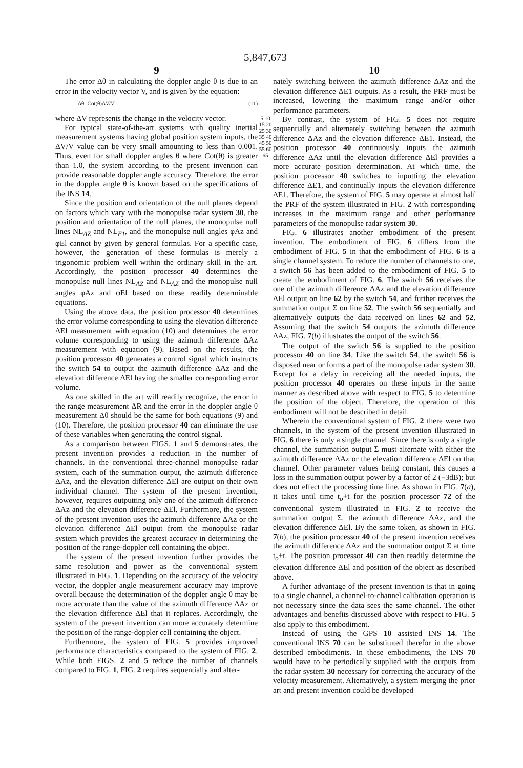5,847,673
9
The error Δθ in calculating the doppler angle θ is due to an error in the velocity vector V, and is given by the equation:
Δθ=Cot(θ)ΔV/V (11)
where ΔV represents the change in the velocity vector.
For typical state-of-the-art systems with quality inertial measurement systems having global position system inputs, the ΔV/V value can be very small amounting to less than 0.001. Thus, even for small doppler angles θ where Cot(θ) is greater than 1.0, the system according to the present invention can provide reasonable doppler angle accuracy. Therefore, the error in the doppler angle θ is known based on the specifications of the INS 14.
Since the position and orientation of the null planes depend on factors which vary with the monopulse radar system 30, the position and orientation of the null planes, the monopulse null lines NL<sub>AZ</sub> and NL<sub>E1</sub>, and the monopulse null angles φAz and φEl cannot by given by general formulas. For a specific case, however, the generation of these formulas is merely a trigonomic problem well within the ordinary skill in the art. Accordingly, the position processor 40 determines the monopulse null lines NL<sub>AZ</sub> and NL<sub>AZ</sub> and the monopulse null angles φAz and φEl based on these readily determinable equations.
Using the above data, the position processor 40 determines the error volume corresponding to using the elevation difference ΔEl measurement with equation (10) and determines the error volume corresponding to using the azimuth difference ΔAz measurement with equation (9). Based on the results, the position processor 40 generates a control signal which instructs the switch 54 to output the azimuth difference ΔAz and the elevation difference ΔEl having the smaller corresponding error volume.
As one skilled in the art will readily recognize, the error in the range measurement ΔR and the error in the doppler angle θ measurement Δθ should be the same for both equations (9) and (10). Therefore, the position processor 40 can eliminate the use of these variables when generating the control signal.
As a comparison between FIGS. 1 and 5 demonstrates, the present invention provides a reduction in the number of channels. In the conventional three-channel monopulse radar system, each of the summation output, the azimuth difference ΔAz, and the elevation difference ΔEl are output on their own individual channel. The system of the present invention, however, requires outputting only one of the azimuth difference ΔAz and the elevation difference ΔEl. Furthermore, the system of the present invention uses the azimuth difference ΔAz or the elevation difference ΔEl output from the monopulse radar system which provides the greatest accuracy in determining the position of the range-doppler cell containing the object.
The system of the present invention further provides the same resolution and power as the conventional system illustrated in FIG. 1. Depending on the accuracy of the velocity vector, the doppler angle measurement accuracy may improve overall because the determination of the doppler angle θ may be more accurate than the value of the azimuth difference ΔAz or the elevation difference ΔEl that it replaces. Accordingly, the system of the present invention can more accurately determine the position of the range-doppler cell containing the object.
Furthermore, the system of FIG. 5 provides improved performance characteristics compared to the system of FIG. 2. While both FIGS. 2 and 5 reduce the number of channels compared to FIG. 1, FIG. 2 requires sequentially and alter-
5 10 15 20 25 30 35 40 45 50 55 60 65
10
nately switching between the azimuth difference ΔAz and the elevation difference ΔE1 outputs. As a result, the PRF must be increased, lowering the maximum range and/or other performance parameters.
By contrast, the system of FIG. 5 does not require sequentially and alternately switching between the azimuth difference ΔAz and the elevation difference ΔE1. Instead, the position processor 40 continuously inputs the azimuth difference ΔAz until the elevation difference ΔEl provides a more accurate position determination. At which time, the position processor 40 switches to inputting the elevation difference ΔE1, and continually inputs the elevation difference ΔE1. Therefore, the system of FIG. 5 may operate at almost half the PRF of the system illustrated in FIG. 2 with corresponding increases in the maximum range and other performance parameters of the monopulse radar system 30.
FIG. 6 illustrates another embodiment of the present invention. The embodiment of FIG. 6 differs from the embodiment of FIG. 5 in that the embodiment of FIG. 6 is a single channel system. To reduce the number of channels to one, a switch 56 has been added to the embodiment of FIG. 5 to create the embodiment of FIG. 6. The switch 56 receives the one of the azimuth difference ΔAz and the elevation difference ΔEl output on line 62 by the switch 54, and further receives the summation output Σ on line 52. The switch 56 sequentially and alternatively outputs the data received on lines 62 and 52. Assuming that the switch 54 outputs the azimuth difference ΔAz, FIG. 7(b) illustrates the output of the switch 56.
The output of the switch 56 is supplied to the position processor 40 on line 34. Like the switch 54, the switch 56 is disposed near or forms a part of the monopulse radar system 30. Except for a delay in receiving all the needed inputs, the position processor 40 operates on these inputs in the same manner as described above with respect to FIG. 5 to determine the position of the object. Therefore, the operation of this embodiment will not be described in detail.
Wherein the conventional system of FIG. 2 there were two channels, in the system of the present invention illustrated in FIG. 6 there is only a single channel. Since there is only a single channel, the summation output Σ must alternate with either the azimuth difference ΔAz or the elevation difference ΔEl on that channel. Other parameter values being constant, this causes a loss in the summation output power by a factor of 2 (−3dB); but does not effect the processing time line. As shown in FIG. 7(a), it takes until time t<sub>o</sub>+t for the position processor 72 of the conventional system illustrated in FIG. 2 to receive the summation output Σ, the azimuth difference ΔAz, and the elevation difference ΔEl. By the same token, as shown in FIG. 7(b), the position processor 40 of the present invention receives the azimuth difference ΔAz and the summation output Σ at time t<sub>o</sub>+t. The position processor 40 can then readily determine the elevation difference ΔEl and position of the object as described above.
A further advantage of the present invention is that in going to a single channel, a channel-to-channel calibration operation is not necessary since the data sees the same channel. The other advantages and benefits discussed above with respect to FIG. 5 also apply to this embodiment.
Instead of using the GPS 10 assisted INS 14. The conventional INS 70 can be substituted therefor in the above described embodiments. In these embodiments, the INS 70 would have to be periodically supplied with the outputs from the radar system 30 necessary for correcting the accuracy of the velocity measurement. Alternatively, a system merging the prior art and present invention could be developed